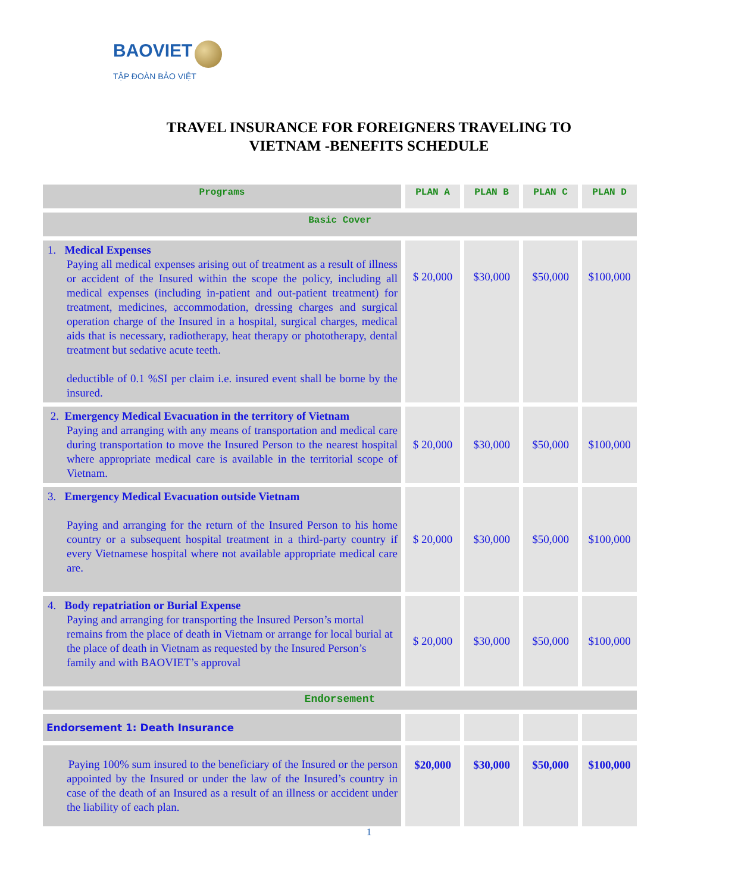BAOVIET
TẬP ĐOÀN BẢO VIỆT
TRAVEL INSURANCE FOR FOREIGNERS TRAVELING TO
VIETNAM -BENEFITS SCHEDULE
| Programs | PLAN A | PLAN B | PLAN C | PLAN D |
| --- | --- | --- | --- | --- |
| Basic Cover | | | | |
| 1. Medical Expenses Paying all medical expenses arising out of treatment as a result of illness or accident of the Insured within the scope the policy, including all medical expenses (including in-patient and out-patient treatment) for treatment, medicines, accommodation, dressing charges and surgical operation charge of the Insured in a hospital, surgical charges, medical aids that is necessary, radiotherapy, heat therapy or phototherapy, dental treatment but sedative acute teeth. deductible of 0.1 %SI per claim i.e. insured event shall be borne by the insured. | $ 20,000 | $30,000 | $50,000 | $100,000 |
| 2. Emergency Medical Evacuation in the territory of Vietnam Paying and arranging with any means of transportation and medical care during transportation to move the Insured Person to the nearest hospital where appropriate medical care is available in the territorial scope of Vietnam. | $ 20,000 | $30,000 | $50,000 | $100,000 |
| 3. Emergency Medical Evacuation outside Vietnam Paying and arranging for the return of the Insured Person to his home country or a subsequent hospital treatment in a third-party country if every Vietnamese hospital where not available appropriate medical care are. | $ 20,000 | $30,000 | $50,000 | $100,000 |
| 4. Body repatriation or Burial Expense Paying and arranging for transporting the Insured Person’s mortal remains from the place of death in Vietnam or arrange for local burial at the place of death in Vietnam as requested by the Insured Person’s family and with BAOVIET’s approval | $ 20,000 | $30,000 | $50,000 | $100,000 |
| Endorsement | | | | |
| Endorsement 1: Death Insurance | | | | |
| Paying 100% sum insured to the beneficiary of the Insured or the person appointed by the Insured or under the law of the Insured’s country in case of the death of an Insured as a result of an illness or accident under the liability of each plan. | $20,000 | $30,000 | $50,000 | $100,000 |
1